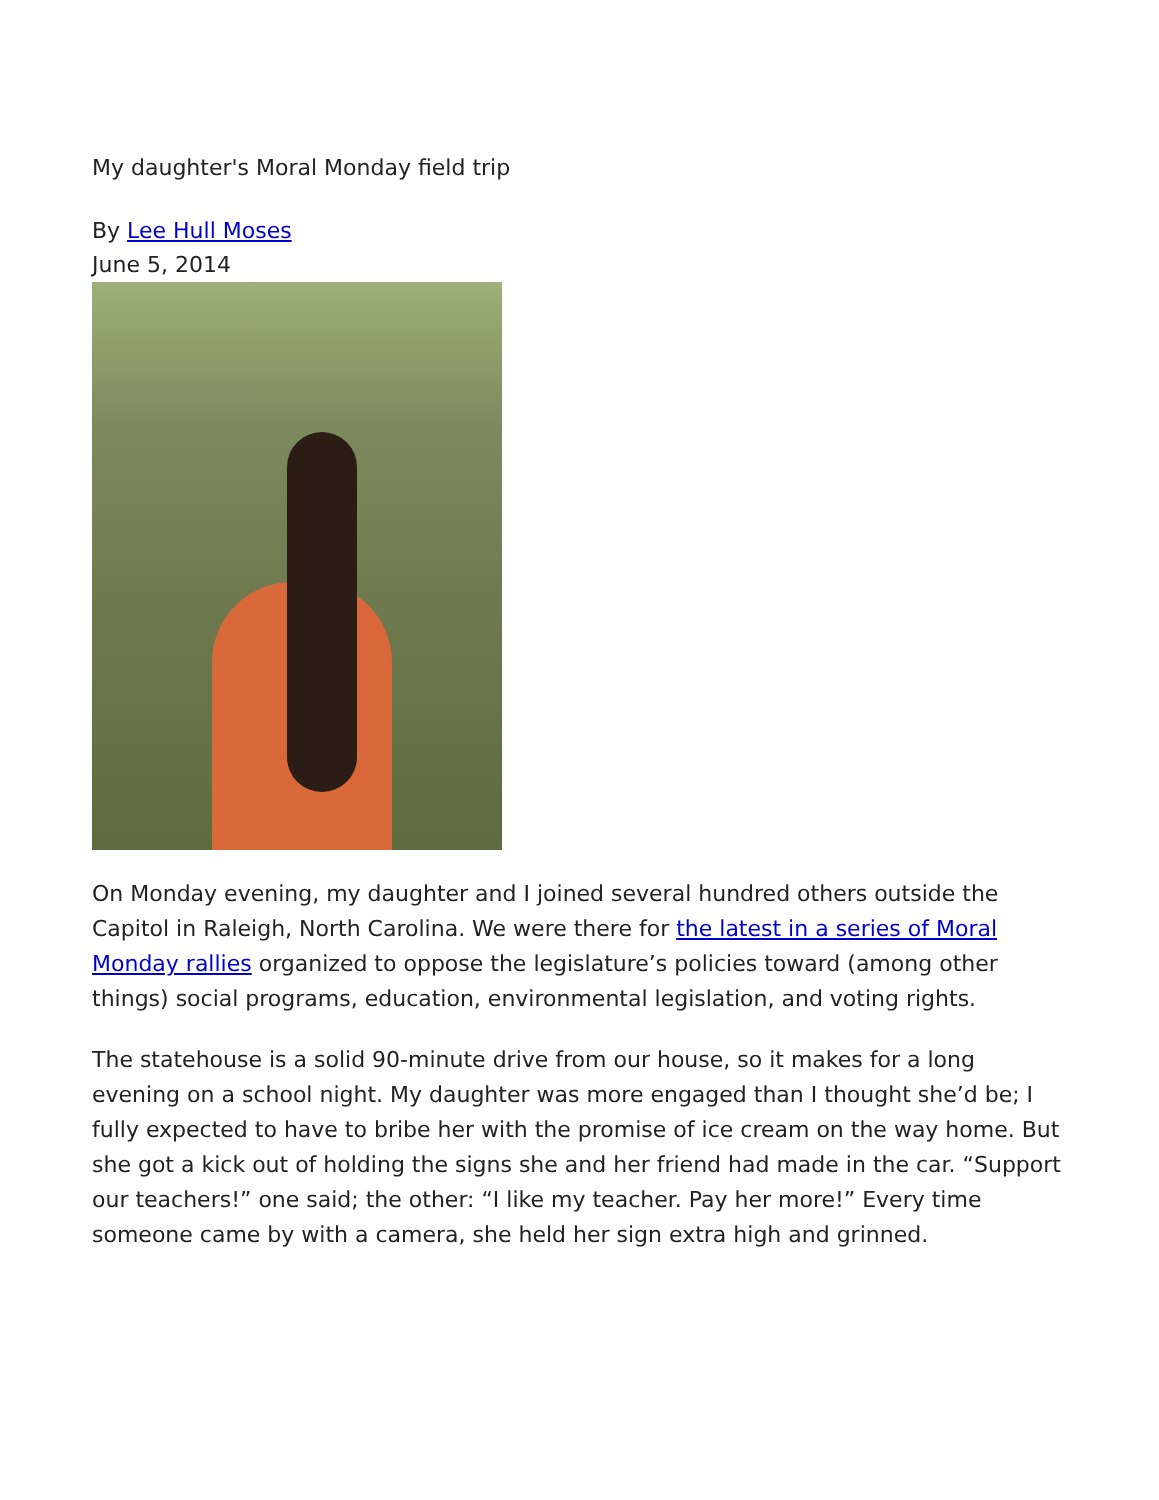My daughter's Moral Monday field trip
By Lee Hull Moses
June 5, 2014
On Monday evening, my daughter and I joined several hundred others outside the Capitol in Raleigh, North Carolina. We were there for the latest in a series of Moral Monday rallies organized to oppose the legislature’s policies toward (among other things) social programs, education, environmental legislation, and voting rights.
The statehouse is a solid 90-minute drive from our house, so it makes for a long evening on a school night. My daughter was more engaged than I thought she’d be; I fully expected to have to bribe her with the promise of ice cream on the way home. But she got a kick out of holding the signs she and her friend had made in the car. “Support our teachers!” one said; the other: “I like my teacher. Pay her more!” Every time someone came by with a camera, she held her sign extra high and grinned.